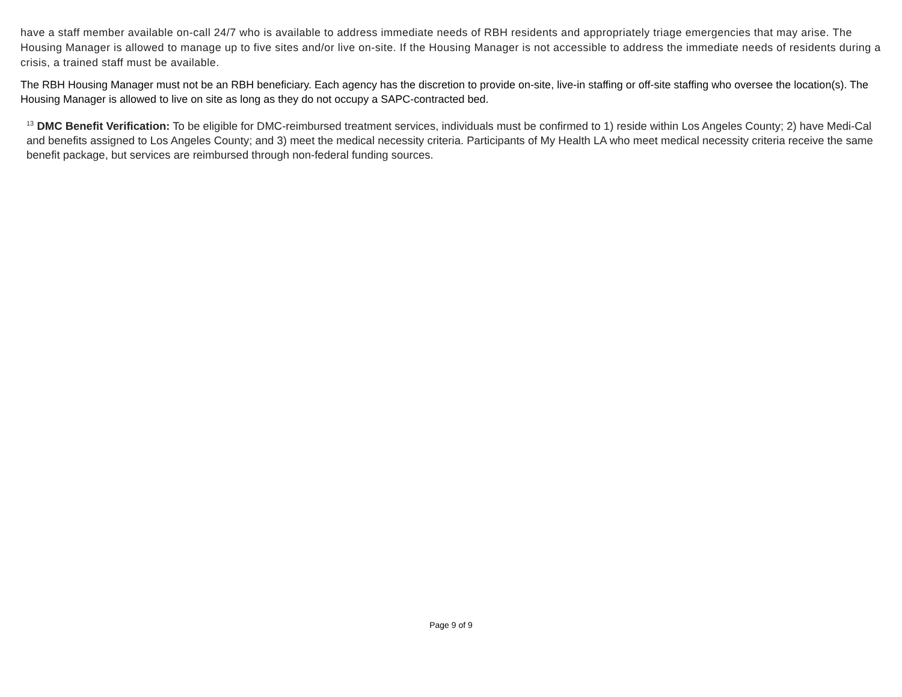have a staff member available on-call 24/7 who is available to address immediate needs of RBH residents and appropriately triage emergencies that may arise. The Housing Manager is allowed to manage up to five sites and/or live on-site. If the Housing Manager is not accessible to address the immediate needs of residents during a crisis, a trained staff must be available.
The RBH Housing Manager must not be an RBH beneficiary. Each agency has the discretion to provide on-site, live-in staffing or off-site staffing who oversee the location(s). The Housing Manager is allowed to live on site as long as they do not occupy a SAPC-contracted bed.
<sup>13</sup> DMC Benefit Verification: To be eligible for DMC-reimbursed treatment services, individuals must be confirmed to 1) reside within Los Angeles County; 2) have Medi-Cal and benefits assigned to Los Angeles County; and 3) meet the medical necessity criteria. Participants of My Health LA who meet medical necessity criteria receive the same benefit package, but services are reimbursed through non-federal funding sources.
Page 9 of 9